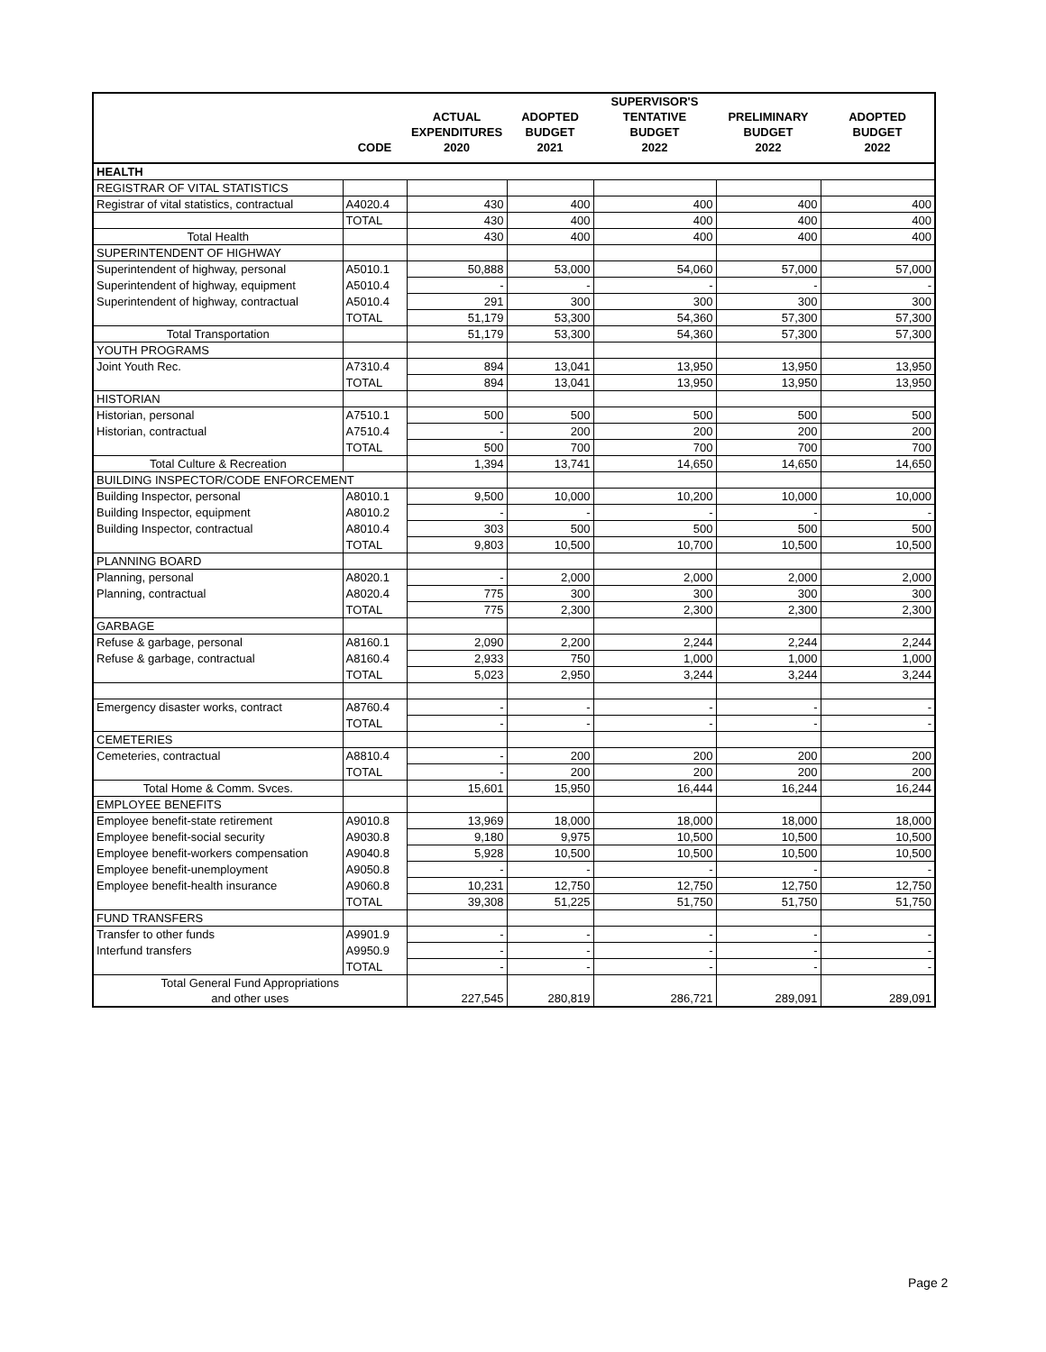| | CODE | ACTUAL EXPENDITURES 2020 | ADOPTED BUDGET 2021 | SUPERVISOR'S TENTATIVE BUDGET 2022 | PRELIMINARY BUDGET 2022 | ADOPTED BUDGET 2022 |
| --- | --- | --- | --- | --- | --- | --- |
| HEALTH | | | | | | |
| REGISTRAR OF VITAL STATISTICS | | | | | | |
| Registrar of vital statistics, contractual | A4020.4 | 430 | 400 | 400 | 400 | 400 |
| | TOTAL | 430 | 400 | 400 | 400 | 400 |
| Total Health | | 430 | 400 | 400 | 400 | 400 |
| SUPERINTENDENT OF HIGHWAY | | | | | | |
| Superintendent of highway, personal | A5010.1 | 50,888 | 53,000 | 54,060 | 57,000 | 57,000 |
| Superintendent of highway, equipment | A5010.4 | - | - | - | - | - |
| Superintendent of highway, contractual | A5010.4 | 291 | 300 | 300 | 300 | 300 |
| | TOTAL | 51,179 | 53,300 | 54,360 | 57,300 | 57,300 |
| Total Transportation | | 51,179 | 53,300 | 54,360 | 57,300 | 57,300 |
| YOUTH PROGRAMS | | | | | | |
| Joint Youth Rec. | A7310.4 | 894 | 13,041 | 13,950 | 13,950 | 13,950 |
| | TOTAL | 894 | 13,041 | 13,950 | 13,950 | 13,950 |
| HISTORIAN | | | | | | |
| Historian, personal | A7510.1 | 500 | 500 | 500 | 500 | 500 |
| Historian, contractual | A7510.4 | - | 200 | 200 | 200 | 200 |
| | TOTAL | 500 | 700 | 700 | 700 | 700 |
| Total Culture & Recreation | | 1,394 | 13,741 | 14,650 | 14,650 | 14,650 |
| BUILDING INSPECTOR/CODE ENFORCEMENT | | | | | | |
| Building Inspector, personal | A8010.1 | 9,500 | 10,000 | 10,200 | 10,000 | 10,000 |
| Building Inspector, equipment | A8010.2 | - | - | - | - | - |
| Building Inspector, contractual | A8010.4 | 303 | 500 | 500 | 500 | 500 |
| | TOTAL | 9,803 | 10,500 | 10,700 | 10,500 | 10,500 |
| PLANNING BOARD | | | | | | |
| Planning, personal | A8020.1 | - | 2,000 | 2,000 | 2,000 | 2,000 |
| Planning, contractual | A8020.4 | 775 | 300 | 300 | 300 | 300 |
| | TOTAL | 775 | 2,300 | 2,300 | 2,300 | 2,300 |
| GARBAGE | | | | | | |
| Refuse & garbage, personal | A8160.1 | 2,090 | 2,200 | 2,244 | 2,244 | 2,244 |
| Refuse & garbage, contractual | A8160.4 | 2,933 | 750 | 1,000 | 1,000 | 1,000 |
| | TOTAL | 5,023 | 2,950 | 3,244 | 3,244 | 3,244 |
| Emergency disaster works, contract | A8760.4 | - | - | - | - | - |
| | TOTAL | - | - | - | - | - |
| CEMETERIES | | | | | | |
| Cemeteries, contractual | A8810.4 | - | 200 | 200 | 200 | 200 |
| | TOTAL | - | 200 | 200 | 200 | 200 |
| Total Home & Comm. Svces. | | 15,601 | 15,950 | 16,444 | 16,244 | 16,244 |
| EMPLOYEE BENEFITS | | | | | | |
| Employee benefit-state retirement | A9010.8 | 13,969 | 18,000 | 18,000 | 18,000 | 18,000 |
| Employee benefit-social security | A9030.8 | 9,180 | 9,975 | 10,500 | 10,500 | 10,500 |
| Employee benefit-workers compensation | A9040.8 | 5,928 | 10,500 | 10,500 | 10,500 | 10,500 |
| Employee benefit-unemployment | A9050.8 | - | - | - | - | - |
| Employee benefit-health insurance | A9060.8 | 10,231 | 12,750 | 12,750 | 12,750 | 12,750 |
| | TOTAL | 39,308 | 51,225 | 51,750 | 51,750 | 51,750 |
| FUND TRANSFERS | | | | | | |
| Transfer to other funds | A9901.9 | - | - | - | - | - |
| Interfund transfers | A9950.9 | - | - | - | - | - |
| | TOTAL | - | - | - | - | - |
| Total General Fund Appropriations and other uses | | 227,545 | 280,819 | 286,721 | 289,091 | 289,091 |
Page 2